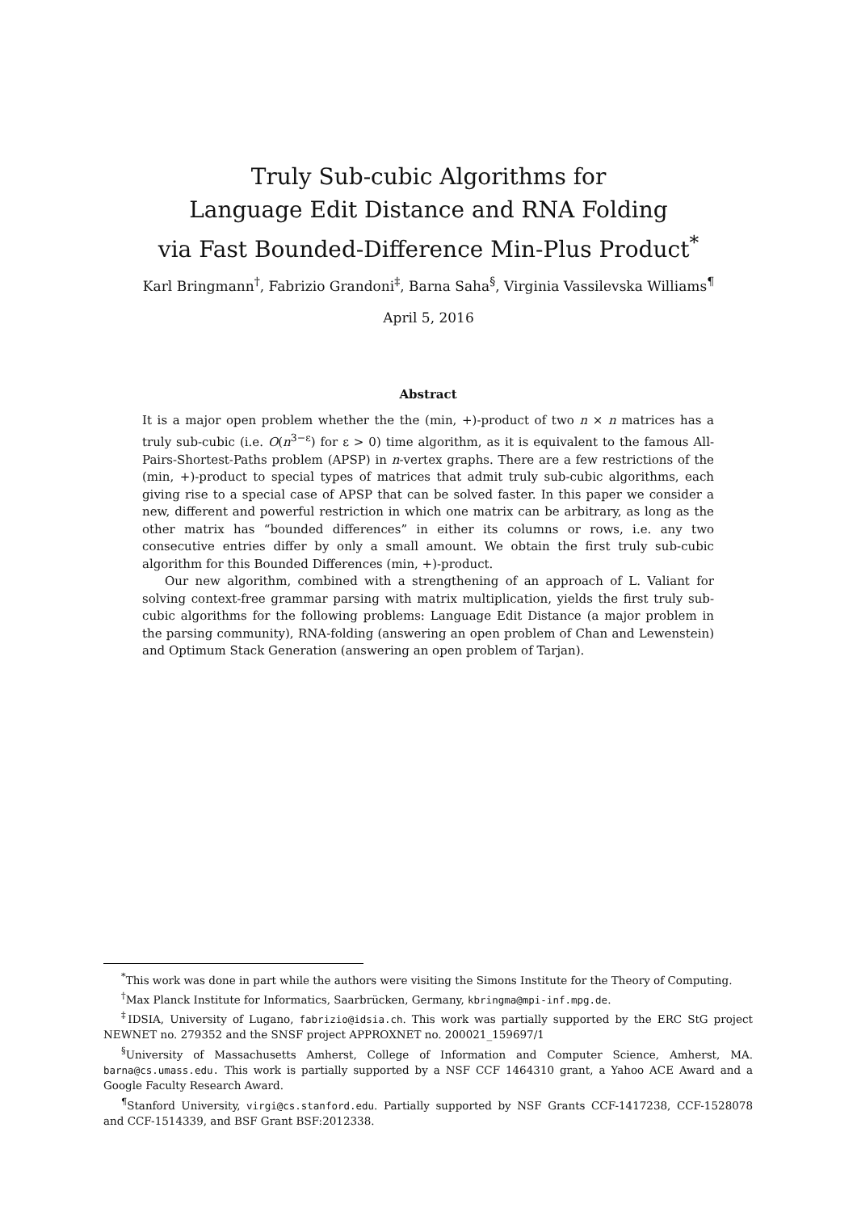Truly Sub-cubic Algorithms for
Language Edit Distance and RNA Folding
via Fast Bounded-Difference Min-Plus Product<sup>*</sup>
Karl Bringmann<sup>†</sup>, Fabrizio Grandoni<sup>‡</sup>, Barna Saha<sup>§</sup>, Virginia Vassilevska Williams<sup>¶</sup>
April 5, 2016
Abstract
It is a major open problem whether the the (min, +)-product of two n × n matrices has a truly sub-cubic (i.e. O(n<sup>3−ε</sup>) for ε > 0) time algorithm, as it is equivalent to the famous All-Pairs-Shortest-Paths problem (APSP) in n-vertex graphs. There are a few restrictions of the (min, +)-product to special types of matrices that admit truly sub-cubic algorithms, each giving rise to a special case of APSP that can be solved faster. In this paper we consider a new, different and powerful restriction in which one matrix can be arbitrary, as long as the other matrix has “bounded differences” in either its columns or rows, i.e. any two consecutive entries differ by only a small amount. We obtain the first truly sub-cubic algorithm for this Bounded Differences (min, +)-product.
Our new algorithm, combined with a strengthening of an approach of L. Valiant for solving context-free grammar parsing with matrix multiplication, yields the first truly sub-cubic algorithms for the following problems: Language Edit Distance (a major problem in the parsing community), RNA-folding (answering an open problem of Chan and Lewenstein) and Optimum Stack Generation (answering an open problem of Tarjan).
<sup>*</sup> This work was done in part while the authors were visiting the Simons Institute for the Theory of Computing.
<sup>†</sup> Max Planck Institute for Informatics, Saarbrücken, Germany, kbringma@mpi-inf.mpg.de.
<sup>‡</sup> IDSIA, University of Lugano, fabrizio@idsia.ch. This work was partially supported by the ERC StG project NEWNET no. 279352 and the SNSF project APPROXNET no. 200021_159697/1
<sup>§</sup> University of Massachusetts Amherst, College of Information and Computer Science, Amherst, MA. barna@cs.umass.edu. This work is partially supported by a NSF CCF 1464310 grant, a Yahoo ACE Award and a Google Faculty Research Award.
<sup>¶</sup> Stanford University, virgi@cs.stanford.edu. Partially supported by NSF Grants CCF-1417238, CCF-1528078 and CCF-1514339, and BSF Grant BSF:2012338.